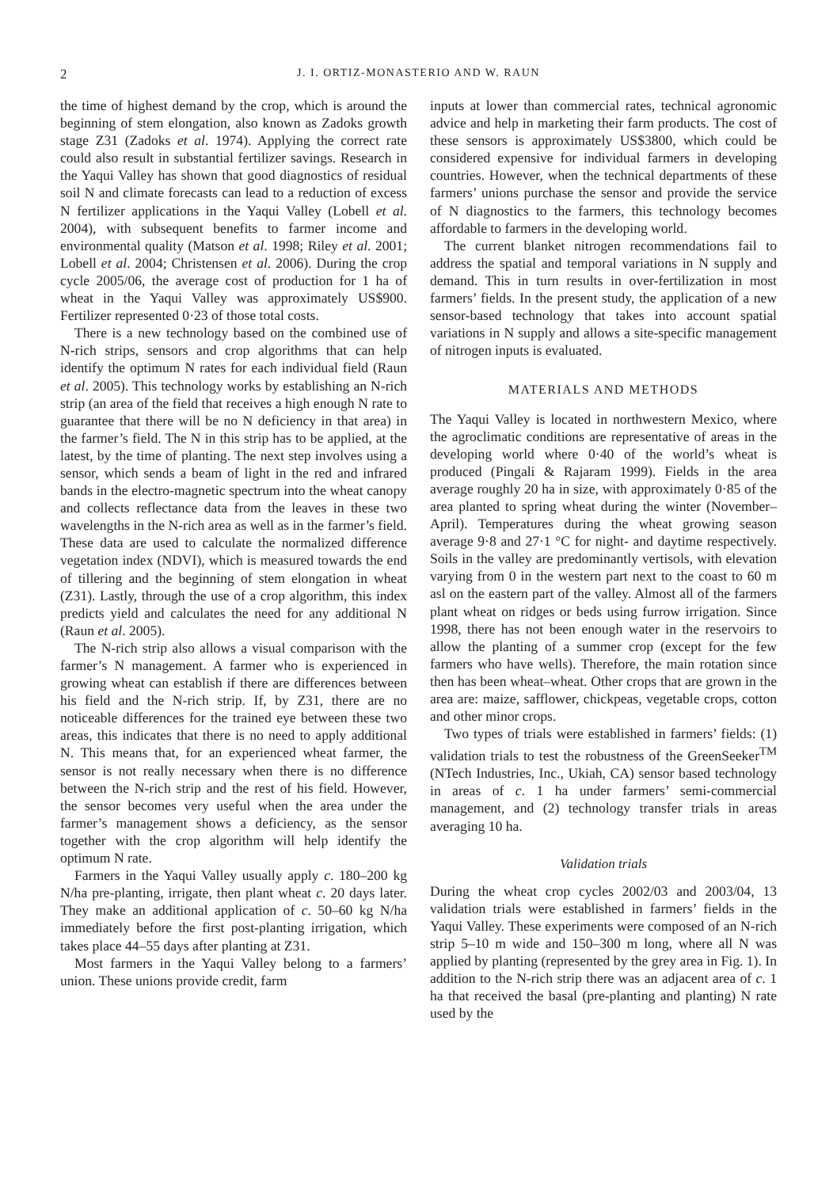2 J. I. ORTIZ-MONASTERIO AND W. RAUN
the time of highest demand by the crop, which is around the beginning of stem elongation, also known as Zadoks growth stage Z31 (Zadoks et al. 1974). Applying the correct rate could also result in substantial fertilizer savings. Research in the Yaqui Valley has shown that good diagnostics of residual soil N and climate forecasts can lead to a reduction of excess N fertilizer applications in the Yaqui Valley (Lobell et al. 2004), with subsequent benefits to farmer income and environmental quality (Matson et al. 1998; Riley et al. 2001; Lobell et al. 2004; Christensen et al. 2006). During the crop cycle 2005/06, the average cost of production for 1 ha of wheat in the Yaqui Valley was approximately US$900. Fertilizer represented 0·23 of those total costs.
There is a new technology based on the combined use of N-rich strips, sensors and crop algorithms that can help identify the optimum N rates for each individual field (Raun et al. 2005). This technology works by establishing an N-rich strip (an area of the field that receives a high enough N rate to guarantee that there will be no N deficiency in that area) in the farmer’s field. The N in this strip has to be applied, at the latest, by the time of planting. The next step involves using a sensor, which sends a beam of light in the red and infrared bands in the electro-magnetic spectrum into the wheat canopy and collects reflectance data from the leaves in these two wavelengths in the N-rich area as well as in the farmer’s field. These data are used to calculate the normalized difference vegetation index (NDVI), which is measured towards the end of tillering and the beginning of stem elongation in wheat (Z31). Lastly, through the use of a crop algorithm, this index predicts yield and calculates the need for any additional N (Raun et al. 2005).
The N-rich strip also allows a visual comparison with the farmer’s N management. A farmer who is experienced in growing wheat can establish if there are differences between his field and the N-rich strip. If, by Z31, there are no noticeable differences for the trained eye between these two areas, this indicates that there is no need to apply additional N. This means that, for an experienced wheat farmer, the sensor is not really necessary when there is no difference between the N-rich strip and the rest of his field. However, the sensor becomes very useful when the area under the farmer’s management shows a deficiency, as the sensor together with the crop algorithm will help identify the optimum N rate.
Farmers in the Yaqui Valley usually apply c. 180–200 kg N/ha pre-planting, irrigate, then plant wheat c. 20 days later. They make an additional application of c. 50–60 kg N/ha immediately before the first post-planting irrigation, which takes place 44–55 days after planting at Z31.
Most farmers in the Yaqui Valley belong to a farmers’ union. These unions provide credit, farm
inputs at lower than commercial rates, technical agronomic advice and help in marketing their farm products. The cost of these sensors is approximately US$3800, which could be considered expensive for individual farmers in developing countries. However, when the technical departments of these farmers’ unions purchase the sensor and provide the service of N diagnostics to the farmers, this technology becomes affordable to farmers in the developing world.
The current blanket nitrogen recommendations fail to address the spatial and temporal variations in N supply and demand. This in turn results in over-fertilization in most farmers’ fields. In the present study, the application of a new sensor-based technology that takes into account spatial variations in N supply and allows a site-specific management of nitrogen inputs is evaluated.
MATERIALS AND METHODS
The Yaqui Valley is located in northwestern Mexico, where the agroclimatic conditions are representative of areas in the developing world where 0·40 of the world’s wheat is produced (Pingali & Rajaram 1999). Fields in the area average roughly 20 ha in size, with approximately 0·85 of the area planted to spring wheat during the winter (November–April). Temperatures during the wheat growing season average 9·8 and 27·1 °C for night- and daytime respectively. Soils in the valley are predominantly vertisols, with elevation varying from 0 in the western part next to the coast to 60 m asl on the eastern part of the valley. Almost all of the farmers plant wheat on ridges or beds using furrow irrigation. Since 1998, there has not been enough water in the reservoirs to allow the planting of a summer crop (except for the few farmers who have wells). Therefore, the main rotation since then has been wheat–wheat. Other crops that are grown in the area are: maize, safflower, chickpeas, vegetable crops, cotton and other minor crops.
Two types of trials were established in farmers’ fields: (1) validation trials to test the robustness of the GreenSeeker<sup>TM</sup> (NTech Industries, Inc., Ukiah, CA) sensor based technology in areas of c. 1 ha under farmers’ semi-commercial management, and (2) technology transfer trials in areas averaging 10 ha.
Validation trials
During the wheat crop cycles 2002/03 and 2003/04, 13 validation trials were established in farmers’ fields in the Yaqui Valley. These experiments were composed of an N-rich strip 5–10 m wide and 150–300 m long, where all N was applied by planting (represented by the grey area in Fig. 1). In addition to the N-rich strip there was an adjacent area of c. 1 ha that received the basal (pre-planting and planting) N rate used by the